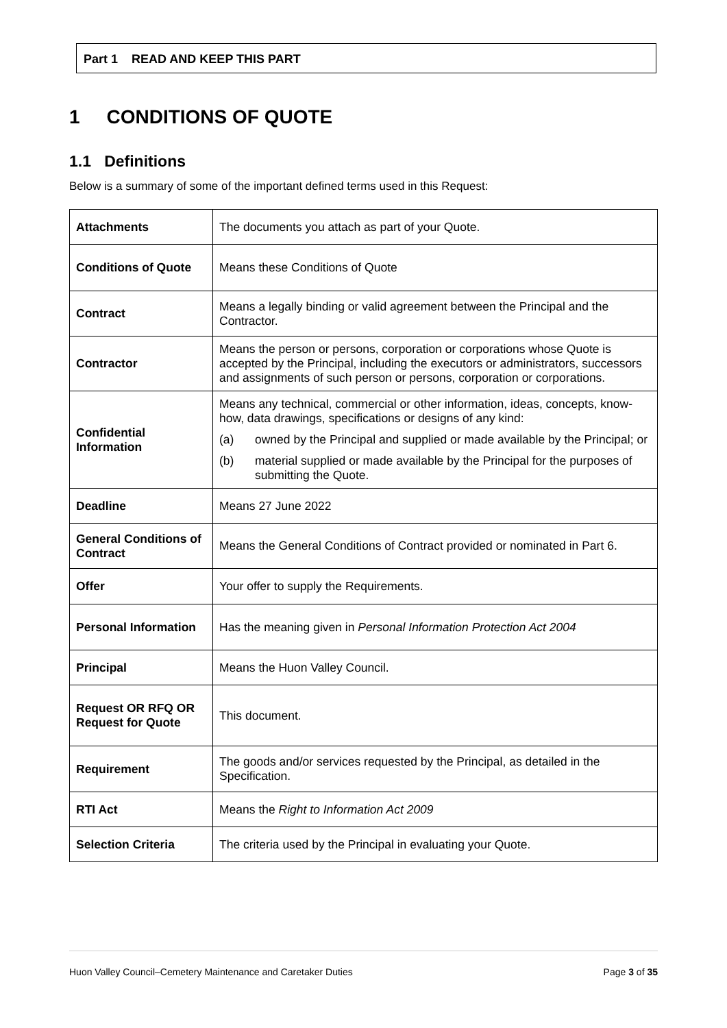Part 1 READ AND KEEP THIS PART
1 CONDITIONS OF QUOTE
1.1 Definitions
Below is a summary of some of the important defined terms used in this Request:
| Attachments | The documents you attach as part of your Quote. |
| Conditions of Quote | Means these Conditions of Quote |
| Contract | Means a legally binding or valid agreement between the Principal and the Contractor. |
| Contractor | Means the person or persons, corporation or corporations whose Quote is accepted by the Principal, including the executors or administrators, successors and assignments of such person or persons, corporation or corporations. |
| Confidential Information | Means any technical, commercial or other information, ideas, concepts, know-how, data drawings, specifications or designs of any kind: (a) owned by the Principal and supplied or made available by the Principal; or (b) material supplied or made available by the Principal for the purposes of submitting the Quote. |
| Deadline | Means 27 June 2022 |
| General Conditions of Contract | Means the General Conditions of Contract provided or nominated in Part 6. |
| Offer | Your offer to supply the Requirements. |
| Personal Information | Has the meaning given in Personal Information Protection Act 2004 |
| Principal | Means the Huon Valley Council. |
| Request OR RFQ OR Request for Quote | This document. |
| Requirement | The goods and/or services requested by the Principal, as detailed in the Specification. |
| RTI Act | Means the Right to Information Act 2009 |
| Selection Criteria | The criteria used by the Principal in evaluating your Quote. |
Huon Valley Council–Cemetery Maintenance and Caretaker Duties Page 3 of 35